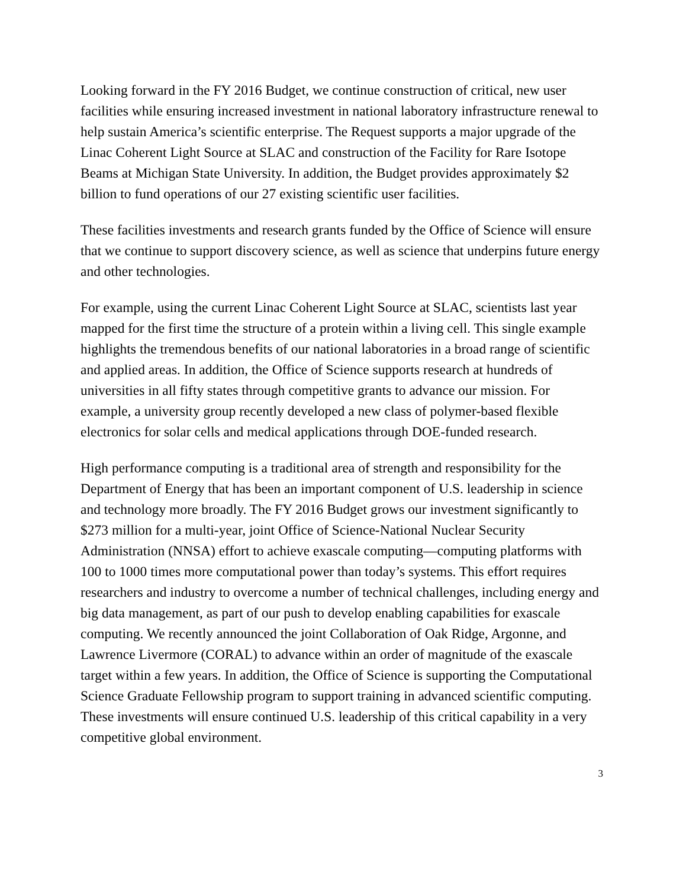Looking forward in the FY 2016 Budget, we continue construction of critical, new user facilities while ensuring increased investment in national laboratory infrastructure renewal to help sustain America’s scientific enterprise. The Request supports a major upgrade of the Linac Coherent Light Source at SLAC and construction of the Facility for Rare Isotope Beams at Michigan State University. In addition, the Budget provides approximately $2 billion to fund operations of our 27 existing scientific user facilities.
These facilities investments and research grants funded by the Office of Science will ensure that we continue to support discovery science, as well as science that underpins future energy and other technologies.
For example, using the current Linac Coherent Light Source at SLAC, scientists last year mapped for the first time the structure of a protein within a living cell. This single example highlights the tremendous benefits of our national laboratories in a broad range of scientific and applied areas. In addition, the Office of Science supports research at hundreds of universities in all fifty states through competitive grants to advance our mission. For example, a university group recently developed a new class of polymer-based flexible electronics for solar cells and medical applications through DOE-funded research.
High performance computing is a traditional area of strength and responsibility for the Department of Energy that has been an important component of U.S. leadership in science and technology more broadly. The FY 2016 Budget grows our investment significantly to $273 million for a multi-year, joint Office of Science-National Nuclear Security Administration (NNSA) effort to achieve exascale computing—computing platforms with 100 to 1000 times more computational power than today’s systems. This effort requires researchers and industry to overcome a number of technical challenges, including energy and big data management, as part of our push to develop enabling capabilities for exascale computing. We recently announced the joint Collaboration of Oak Ridge, Argonne, and Lawrence Livermore (CORAL) to advance within an order of magnitude of the exascale target within a few years. In addition, the Office of Science is supporting the Computational Science Graduate Fellowship program to support training in advanced scientific computing. These investments will ensure continued U.S. leadership of this critical capability in a very competitive global environment.
3